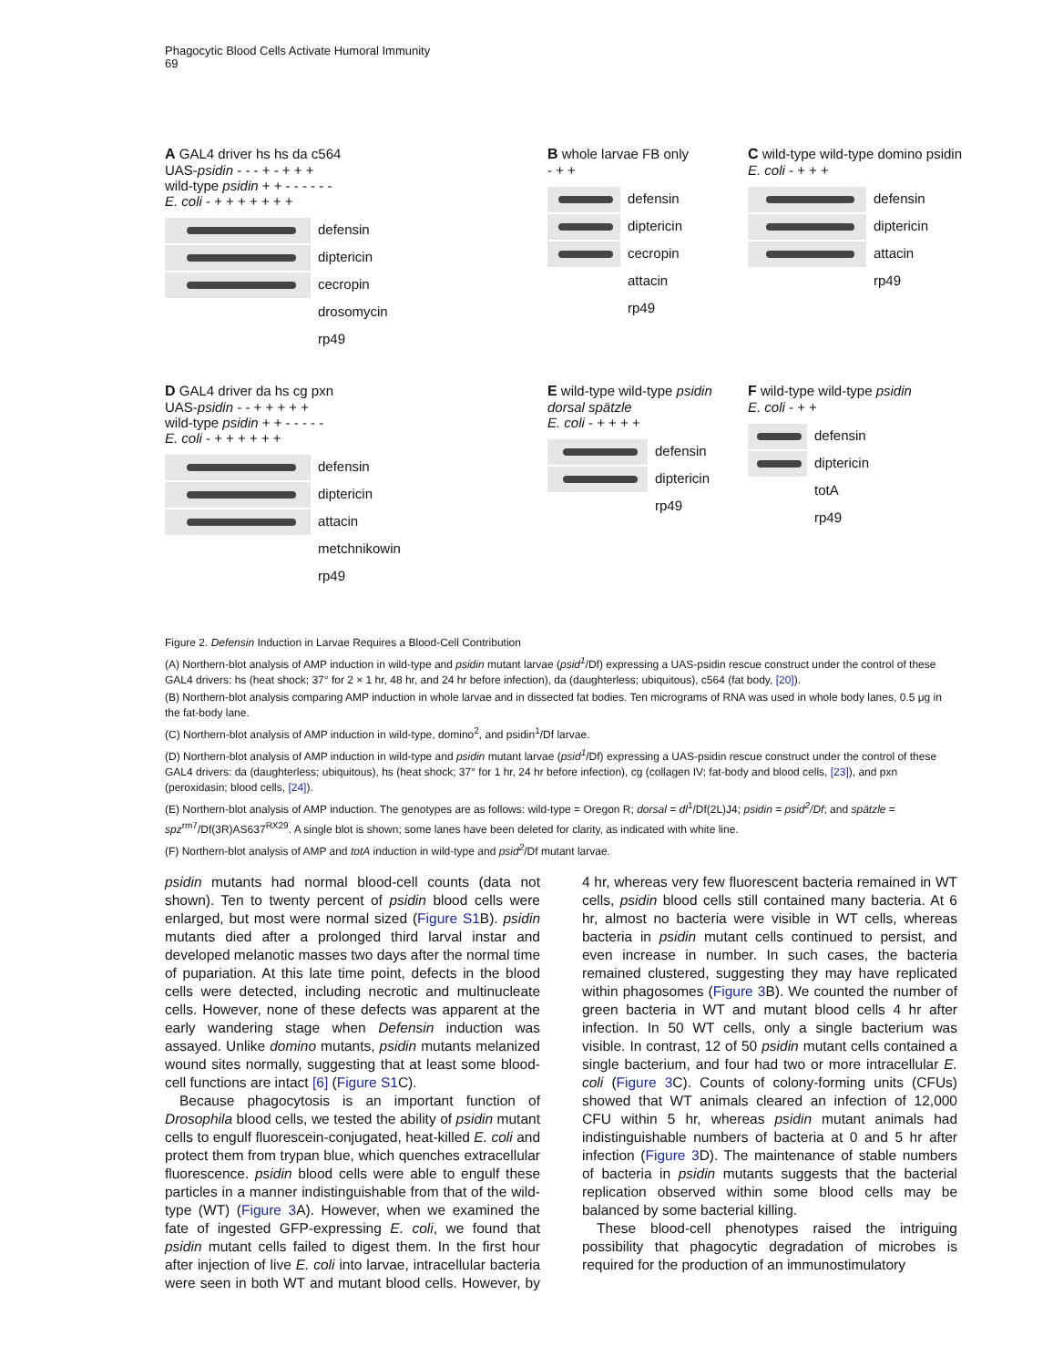Phagocytic Blood Cells Activate Humoral Immunity
69
A GAL4 driver hs hs da c564
UAS-psidin - - - + - + + +
wild-type psidin + + - - - - - -
E. coli - + + + + + + +
defensin
diptericin
cecropin
drosomycin
rp49
B whole larvae FB only
- + +
defensin
diptericin
cecropin
attacin
rp49
C wild-type wild-type domino psidin
E. coli - + + +
defensin
diptericin
attacin
rp49
D GAL4 driver da hs cg pxn
UAS-psidin - - + + + + +
wild-type psidin + + - - - - -
E. coli - + + + + + +
defensin
diptericin
attacin
metchnikowin
rp49
E wild-type wild-type psidin dorsal spätzle
E. coli - + + + +
defensin
diptericin
rp49
F wild-type wild-type psidin
E. coli - + +
defensin
diptericin
totA
rp49
Figure 2. Defensin Induction in Larvae Requires a Blood-Cell Contribution
(A) Northern-blot analysis of AMP induction in wild-type and psidin mutant larvae (psid<sup>1</sup>/Df) expressing a UAS-psidin rescue construct under the control of these GAL4 drivers: hs (heat shock; 37° for 2 × 1 hr, 48 hr, and 24 hr before infection), da (daughterless; ubiquitous), c564 (fat body, [20]).
(B) Northern-blot analysis comparing AMP induction in whole larvae and in dissected fat bodies. Ten micrograms of RNA was used in whole body lanes, 0.5 μg in the fat-body lane.
(C) Northern-blot analysis of AMP induction in wild-type, domino<sup>2</sup>, and psidin<sup>1</sup>/Df larvae.
(D) Northern-blot analysis of AMP induction in wild-type and psidin mutant larvae (psid<sup>1</sup>/Df) expressing a UAS-psidin rescue construct under the control of these GAL4 drivers: da (daughterless; ubiquitous), hs (heat shock; 37° for 1 hr, 24 hr before infection), cg (collagen IV; fat-body and blood cells, [23]), and pxn (peroxidasin; blood cells, [24]).
(E) Northern-blot analysis of AMP induction. The genotypes are as follows: wild-type = Oregon R; dorsal = dl<sup>1</sup>/Df(2L)J4; psidin = psid<sup>2</sup>/Df; and spätzle = spz<sup>rm7</sup>/Df(3R)AS637<sup>RX29</sup>. A single blot is shown; some lanes have been deleted for clarity, as indicated with white line.
(F) Northern-blot analysis of AMP and totA induction in wild-type and psid<sup>2</sup>/Df mutant larvae.
psidin mutants had normal blood-cell counts (data not shown). Ten to twenty percent of psidin blood cells were enlarged, but most were normal sized (Figure S1 B). psidin mutants died after a prolonged third larval instar and developed melanotic masses two days after the normal time of pupariation. At this late time point, defects in the blood cells were detected, including necrotic and multinucleate cells. However, none of these defects was apparent at the early wandering stage when Defensin induction was assayed. Unlike domino mutants, psidin mutants melanized wound sites normally, suggesting that at least some blood-cell functions are intact [6] (Figure S1 C).
Because phagocytosis is an important function of Drosophila blood cells, we tested the ability of psidin mutant cells to engulf fluorescein-conjugated, heat-killed E. coli and protect them from trypan blue, which quenches extracellular fluorescence. psidin blood cells were able to engulf these particles in a manner indistinguishable from that of the wild-type (WT) (Figure 3 A). However, when we examined the fate of ingested GFP-expressing E. coli, we found that psidin mutant cells failed to digest them. In the first hour after injection of live E. coli into larvae, intracellular bacteria were seen in both WT and mutant blood cells. However, by 4 hr, whereas very few fluorescent bacteria remained in WT cells, psidin blood cells still contained many bacteria. At 6 hr, almost no bacteria were visible in WT cells, whereas bacteria in psidin mutant cells continued to persist, and even increase in number. In such cases, the bacteria remained clustered, suggesting they may have replicated within phagosomes (Figure 3 B). We counted the number of green bacteria in WT and mutant blood cells 4 hr after infection. In 50 WT cells, only a single bacterium was visible. In contrast, 12 of 50 psidin mutant cells contained a single bacterium, and four had two or more intracellular E. coli (Figure 3 C). Counts of colony-forming units (CFUs) showed that WT animals cleared an infection of 12,000 CFU within 5 hr, whereas psidin mutant animals had indistinguishable numbers of bacteria at 0 and 5 hr after infection (Figure 3 D). The maintenance of stable numbers of bacteria in psidin mutants suggests that the bacterial replication observed within some blood cells may be balanced by some bacterial killing.
These blood-cell phenotypes raised the intriguing possibility that phagocytic degradation of microbes is required for the production of an immunostimulatory